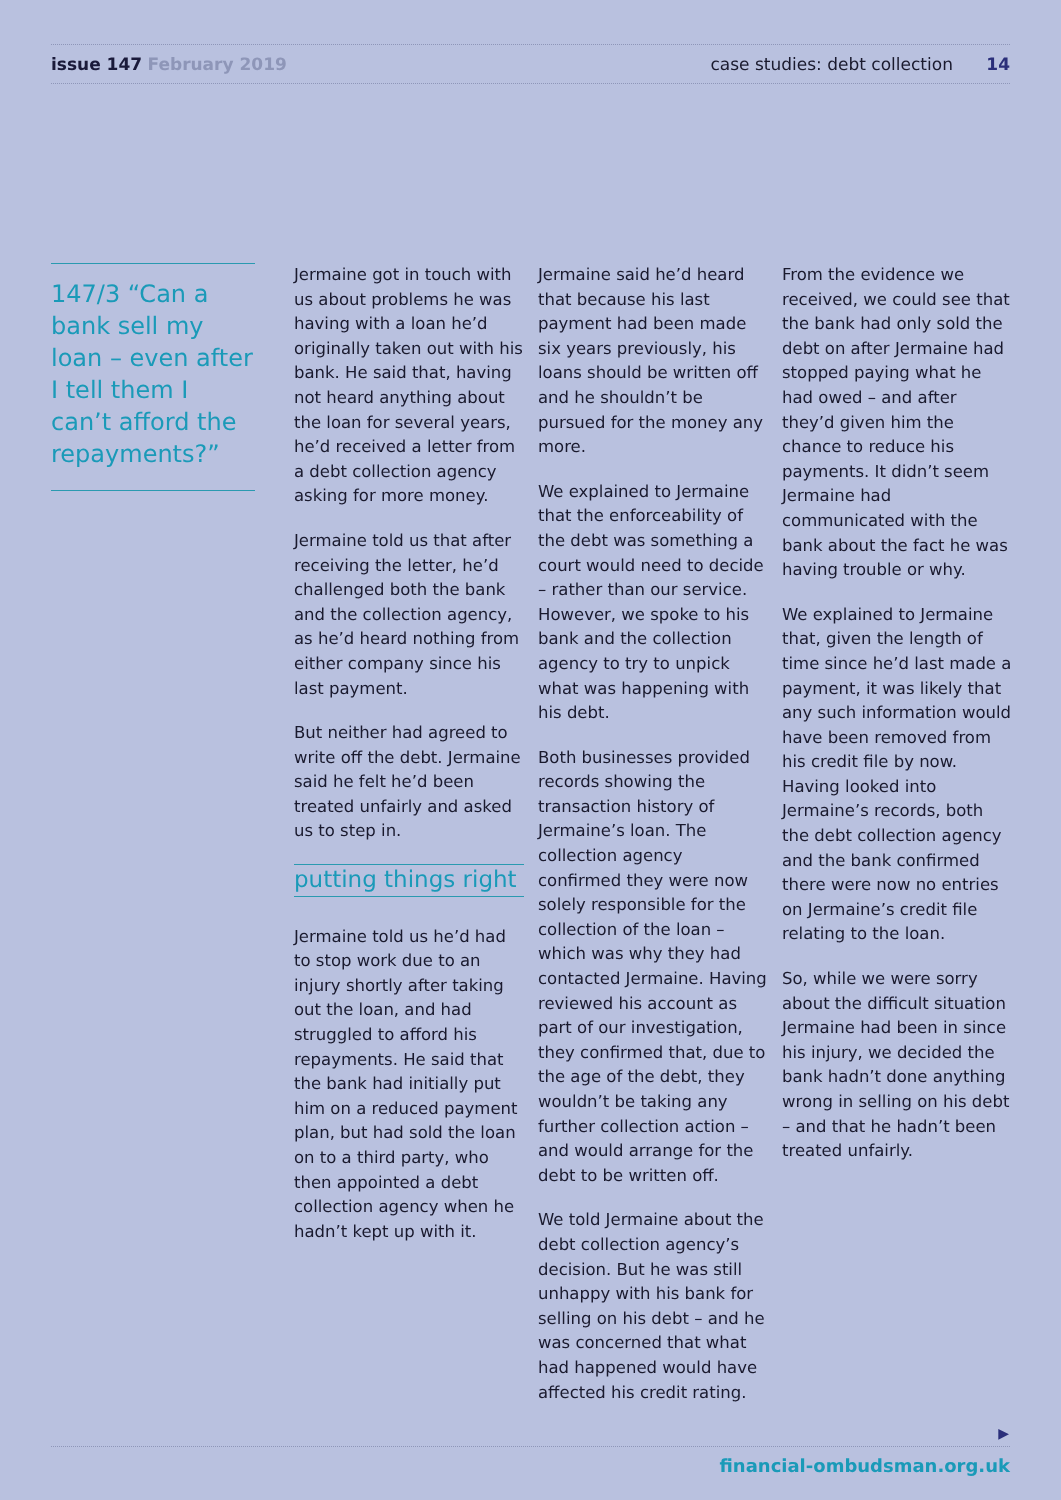issue 147 February 2019
case studies: debt collection 14
147/3 “Can a bank sell my loan – even after I tell them I can’t afford the repayments?”
Jermaine got in touch with us about problems he was having with a loan he’d originally taken out with his bank. He said that, having not heard anything about the loan for several years, he’d received a letter from a debt collection agency asking for more money.
Jermaine told us that after receiving the letter, he’d challenged both the bank and the collection agency, as he’d heard nothing from either company since his last payment.
But neither had agreed to write off the debt. Jermaine said he felt he’d been treated unfairly and asked us to step in.
putting things right
Jermaine told us he’d had to stop work due to an injury shortly after taking out the loan, and had struggled to afford his repayments. He said that the bank had initially put him on a reduced payment plan, but had sold the loan on to a third party, who then appointed a debt collection agency when he hadn’t kept up with it.
Jermaine said he’d heard that because his last payment had been made six years previously, his loans should be written off and he shouldn’t be pursued for the money any more.
We explained to Jermaine that the enforceability of the debt was something a court would need to decide – rather than our service. However, we spoke to his bank and the collection agency to try to unpick what was happening with his debt.
Both businesses provided records showing the transaction history of Jermaine’s loan. The collection agency confirmed they were now solely responsible for the collection of the loan – which was why they had contacted Jermaine. Having reviewed his account as part of our investigation, they confirmed that, due to the age of the debt, they wouldn’t be taking any further collection action – and would arrange for the debt to be written off.
We told Jermaine about the debt collection agency’s decision. But he was still unhappy with his bank for selling on his debt – and he was concerned that what had happened would have affected his credit rating.
From the evidence we received, we could see that the bank had only sold the debt on after Jermaine had stopped paying what he had owed – and after they’d given him the chance to reduce his payments. It didn’t seem Jermaine had communicated with the bank about the fact he was having trouble or why.
We explained to Jermaine that, given the length of time since he’d last made a payment, it was likely that any such information would have been removed from his credit file by now. Having looked into Jermaine’s records, both the debt collection agency and the bank confirmed there were now no entries on Jermaine’s credit file relating to the loan.
So, while we were sorry about the difficult situation Jermaine had been in since his injury, we decided the bank hadn’t done anything wrong in selling on his debt – and that he hadn’t been treated unfairly.
▶
financial-ombudsman.org.uk